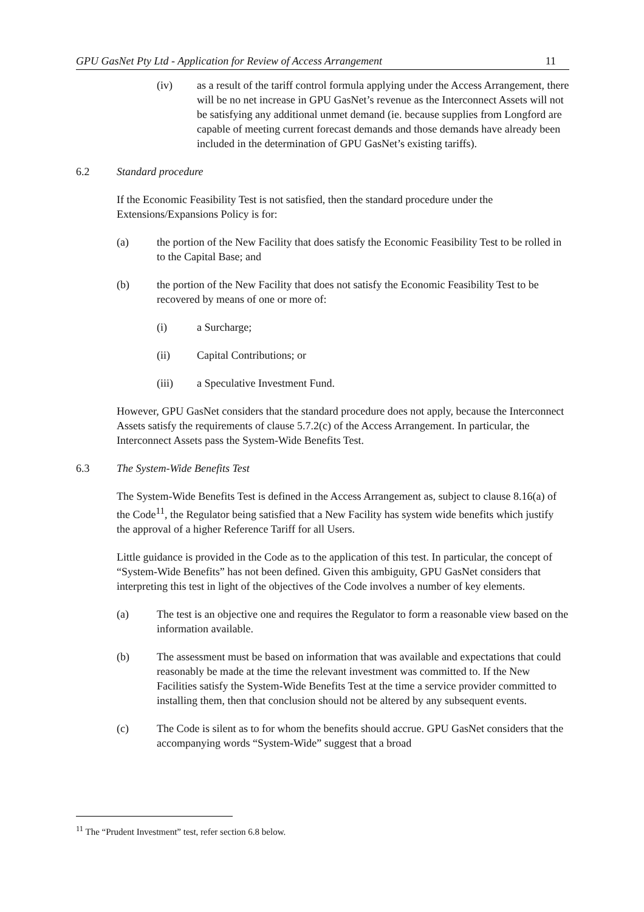GPU GasNet Pty Ltd - Application for Review of Access Arrangement 11
(iv) as a result of the tariff control formula applying under the Access Arrangement, there will be no net increase in GPU GasNet’s revenue as the Interconnect Assets will not be satisfying any additional unmet demand (ie. because supplies from Longford are capable of meeting current forecast demands and those demands have already been included in the determination of GPU GasNet’s existing tariffs).
6.2 Standard procedure
If the Economic Feasibility Test is not satisfied, then the standard procedure under the Extensions/Expansions Policy is for:
(a) the portion of the New Facility that does satisfy the Economic Feasibility Test to be rolled in to the Capital Base; and
(b) the portion of the New Facility that does not satisfy the Economic Feasibility Test to be recovered by means of one or more of:
(i) a Surcharge;
(ii) Capital Contributions; or
(iii) a Speculative Investment Fund.
However, GPU GasNet considers that the standard procedure does not apply, because the Interconnect Assets satisfy the requirements of clause 5.7.2(c) of the Access Arrangement. In particular, the Interconnect Assets pass the System-Wide Benefits Test.
6.3 The System-Wide Benefits Test
The System-Wide Benefits Test is defined in the Access Arrangement as, subject to clause 8.16(a) of the Code<sup>11</sup>, the Regulator being satisfied that a New Facility has system wide benefits which justify the approval of a higher Reference Tariff for all Users.
Little guidance is provided in the Code as to the application of this test. In particular, the concept of “System-Wide Benefits” has not been defined. Given this ambiguity, GPU GasNet considers that interpreting this test in light of the objectives of the Code involves a number of key elements.
(a) The test is an objective one and requires the Regulator to form a reasonable view based on the information available.
(b) The assessment must be based on information that was available and expectations that could reasonably be made at the time the relevant investment was committed to. If the New Facilities satisfy the System-Wide Benefits Test at the time a service provider committed to installing them, then that conclusion should not be altered by any subsequent events.
(c) The Code is silent as to for whom the benefits should accrue. GPU GasNet considers that the accompanying words “System-Wide” suggest that a broad
<sup>11</sup> The “Prudent Investment” test, refer section 6.8 below.